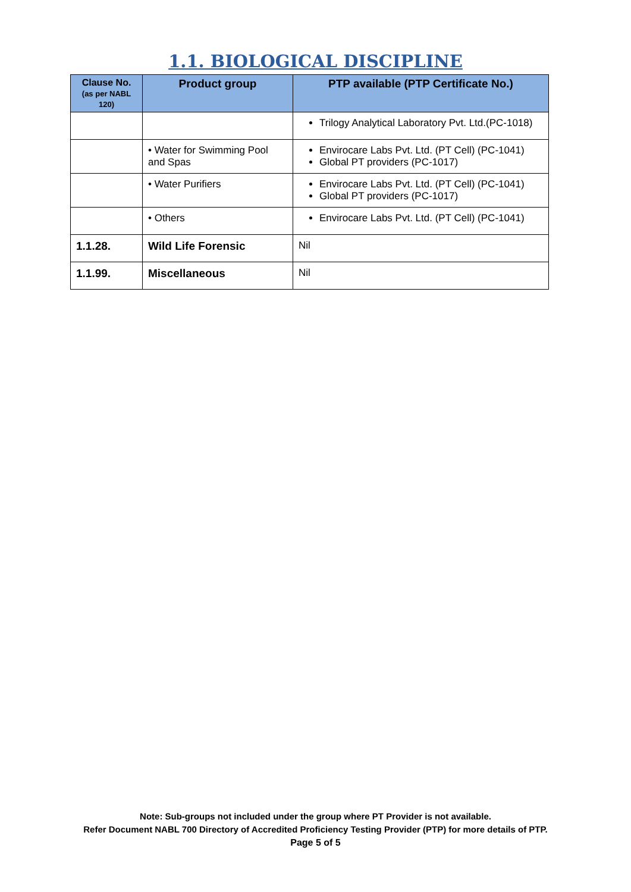1.1. BIOLOGICAL DISCIPLINE
| Clause No. (as per NABL 120) | Product group | PTP available (PTP Certificate No.) |
| --- | --- | --- |
| | | Trilogy Analytical Laboratory Pvt. Ltd.(PC-1018) |
| | • Water for Swimming Pool and Spas | Envirocare Labs Pvt. Ltd. (PT Cell) (PC-1041) Global PT providers (PC-1017) |
| | • Water Purifiers | Envirocare Labs Pvt. Ltd. (PT Cell) (PC-1041) Global PT providers (PC-1017) |
| | • Others | Envirocare Labs Pvt. Ltd. (PT Cell) (PC-1041) |
| 1.1.28. | Wild Life Forensic | Nil |
| 1.1.99. | Miscellaneous | Nil |
Note: Sub-groups not included under the group where PT Provider is not available.
Refer Document NABL 700 Directory of Accredited Proficiency Testing Provider (PTP) for more details of PTP.
Page 5 of 5